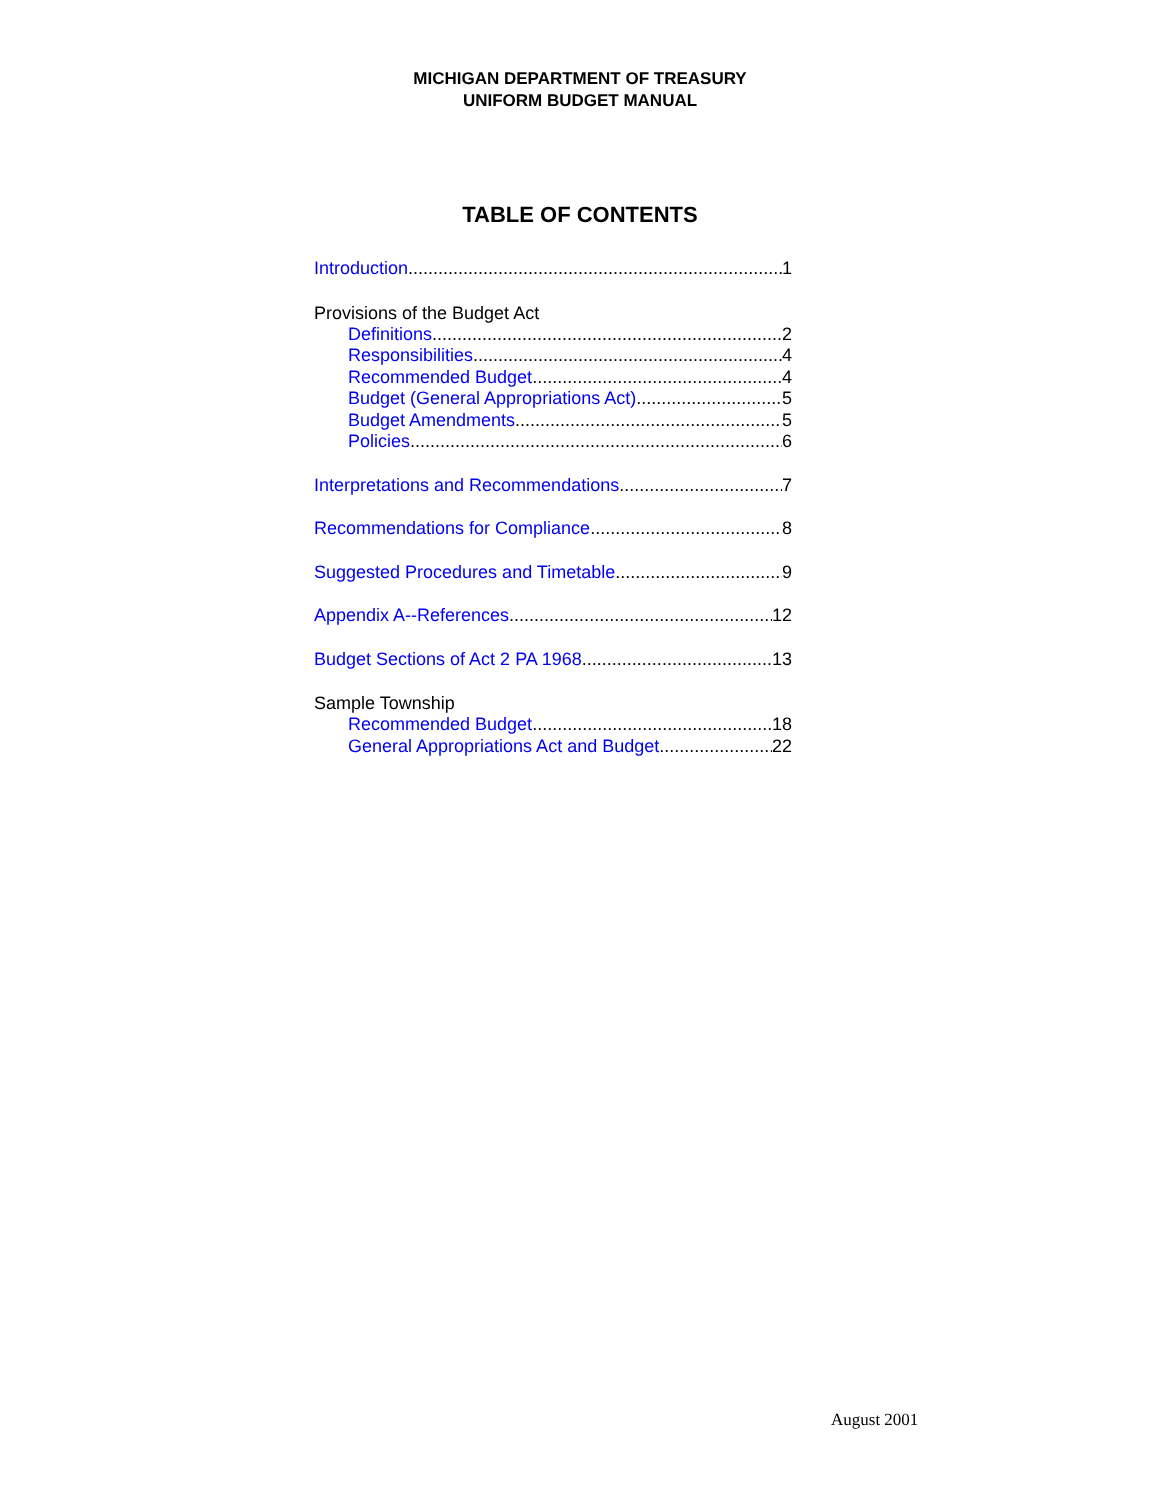MICHIGAN DEPARTMENT OF TREASURY
UNIFORM BUDGET MANUAL
TABLE OF CONTENTS
Introduction 1
Provisions of the Budget Act
Definitions 2
Responsibilities 4
Recommended Budget 4
Budget (General Appropriations Act) 5
Budget Amendments 5
Policies 6
Interpretations and Recommendations 7
Recommendations for Compliance 8
Suggested Procedures and Timetable 9
Appendix A--References 12
Budget Sections of Act 2 PA 1968 13
Sample Township
Recommended Budget 18
General Appropriations Act and Budget 22
August 2001